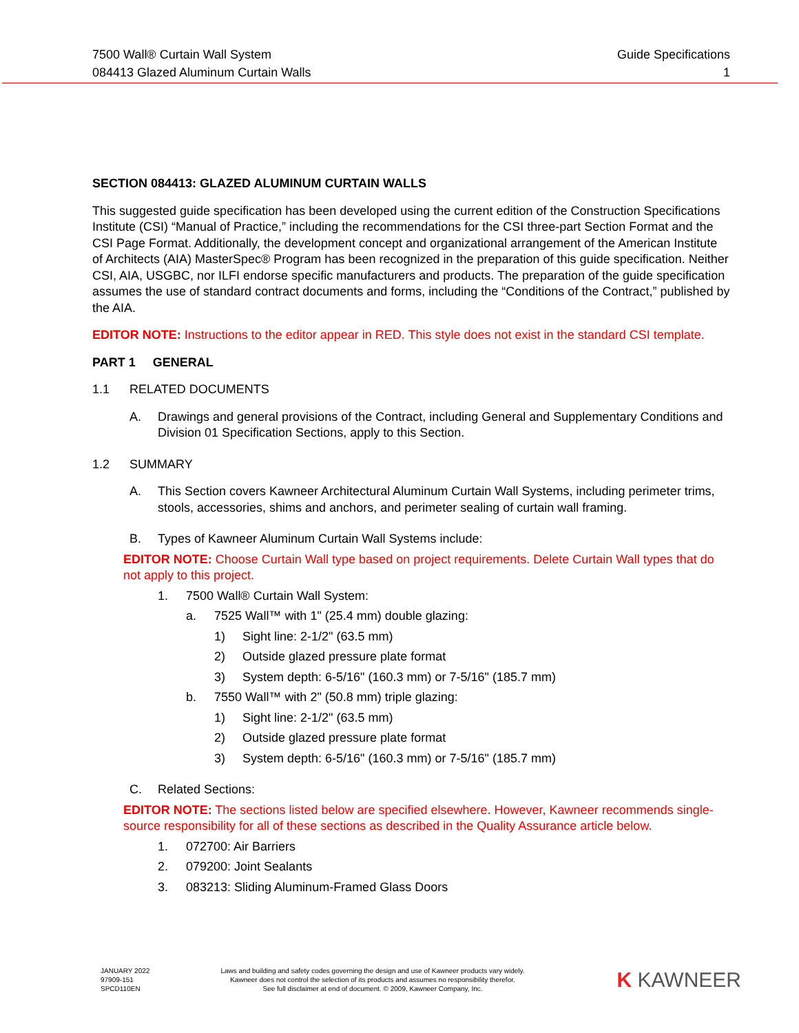7500 Wall® Curtain Wall System
084413 Glazed Aluminum Curtain Walls
Guide Specifications
1
SECTION 084413: GLAZED ALUMINUM CURTAIN WALLS
This suggested guide specification has been developed using the current edition of the Construction Specifications Institute (CSI) “Manual of Practice,” including the recommendations for the CSI three-part Section Format and the CSI Page Format. Additionally, the development concept and organizational arrangement of the American Institute of Architects (AIA) MasterSpec® Program has been recognized in the preparation of this guide specification. Neither CSI, AIA, USGBC, nor ILFI endorse specific manufacturers and products. The preparation of the guide specification assumes the use of standard contract documents and forms, including the “Conditions of the Contract,” published by the AIA.
EDITOR NOTE: Instructions to the editor appear in RED. This style does not exist in the standard CSI template.
PART 1 GENERAL
1.1 RELATED DOCUMENTS
A. Drawings and general provisions of the Contract, including General and Supplementary Conditions and Division 01 Specification Sections, apply to this Section.
1.2 SUMMARY
A. This Section covers Kawneer Architectural Aluminum Curtain Wall Systems, including perimeter trims, stools, accessories, shims and anchors, and perimeter sealing of curtain wall framing.
B. Types of Kawneer Aluminum Curtain Wall Systems include:
EDITOR NOTE: Choose Curtain Wall type based on project requirements. Delete Curtain Wall types that do not apply to this project.
1. 7500 Wall® Curtain Wall System:
a. 7525 Wall™ with 1" (25.4 mm) double glazing:
1) Sight line: 2-1/2" (63.5 mm)
2) Outside glazed pressure plate format
3) System depth: 6-5/16" (160.3 mm) or 7-5/16" (185.7 mm)
b. 7550 Wall™ with 2" (50.8 mm) triple glazing:
1) Sight line: 2-1/2" (63.5 mm)
2) Outside glazed pressure plate format
3) System depth: 6-5/16" (160.3 mm) or 7-5/16" (185.7 mm)
C. Related Sections:
EDITOR NOTE: The sections listed below are specified elsewhere. However, Kawneer recommends single-source responsibility for all of these sections as described in the Quality Assurance article below.
1. 072700: Air Barriers
2. 079200: Joint Sealants
3. 083213: Sliding Aluminum-Framed Glass Doors
JANUARY 2022
97909-151
SPCD110EN
Laws and building and safety codes governing the design and use of Kawneer products vary widely.
Kawneer does not control the selection of its products and assumes no responsibility therefor.
See full disclaimer at end of document. © 2009, Kawneer Company, Inc.
K KAWNEER